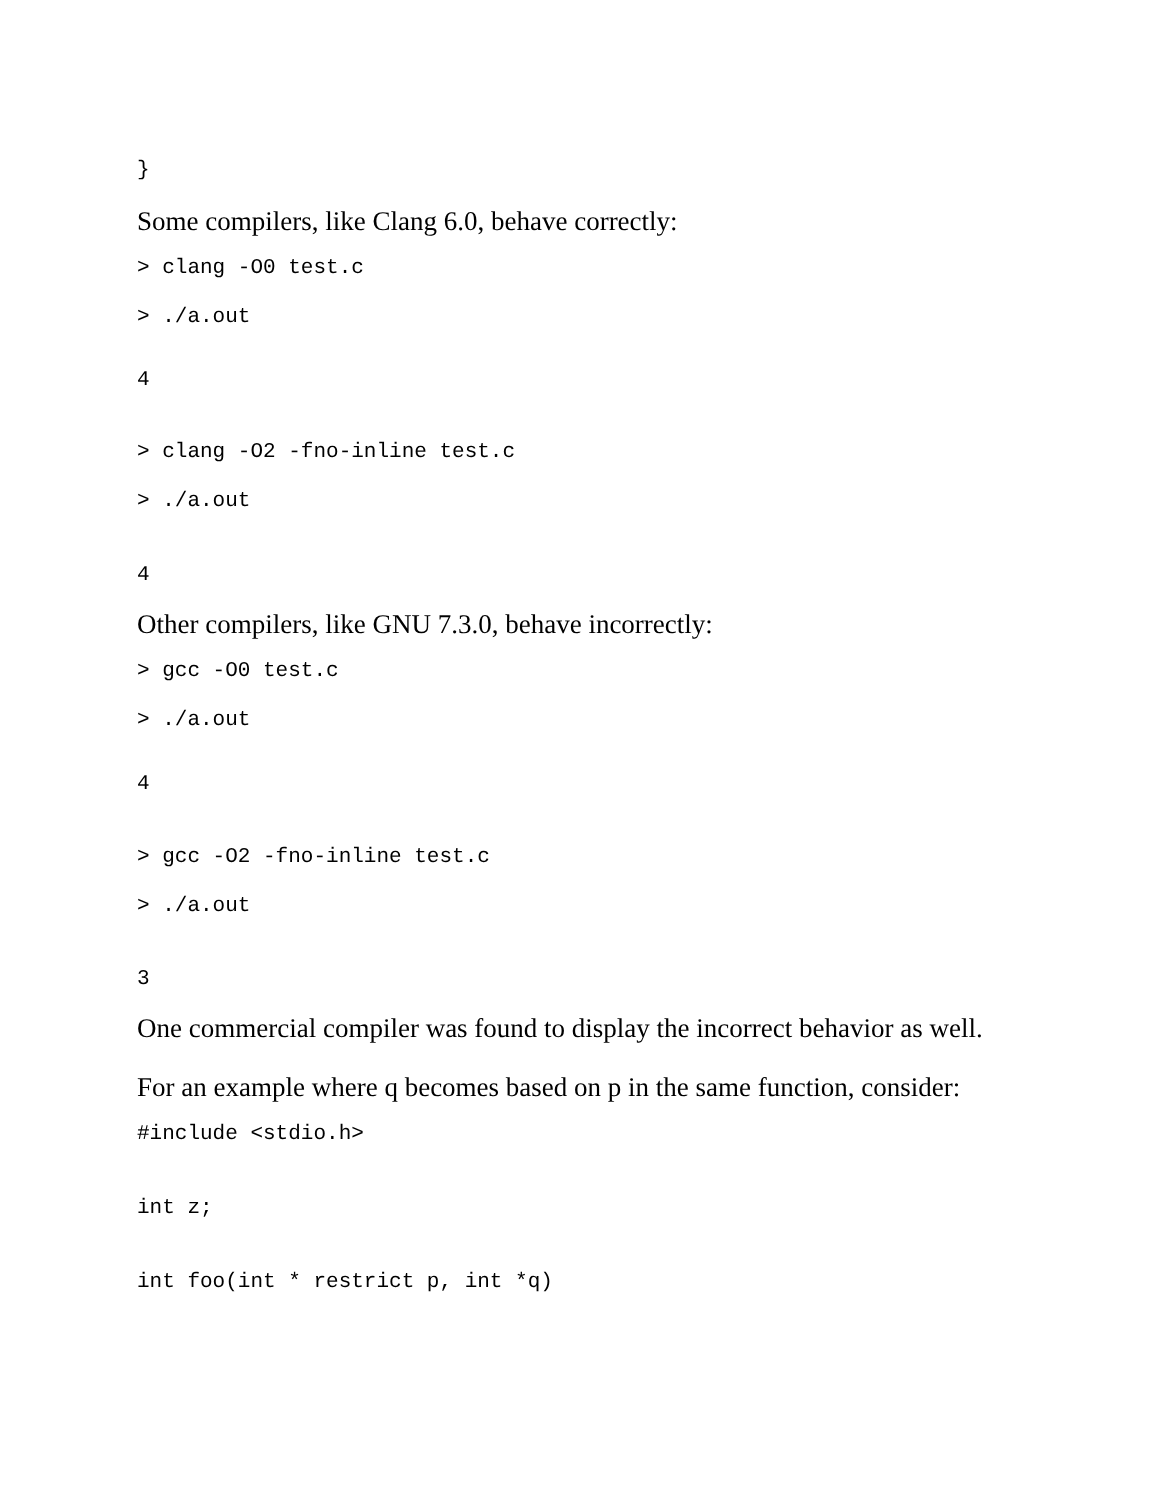}
Some compilers, like Clang 6.0, behave correctly:
> clang -O0 test.c
> ./a.out
4
> clang -O2 -fno-inline test.c
> ./a.out
4
Other compilers, like GNU 7.3.0, behave incorrectly:
> gcc -O0 test.c
> ./a.out
4
> gcc -O2 -fno-inline test.c
> ./a.out
3
One commercial compiler was found to display the incorrect behavior as well.
For an example where q becomes based on p in the same function, consider:
#include <stdio.h>
int z;
int foo(int * restrict p, int *q)